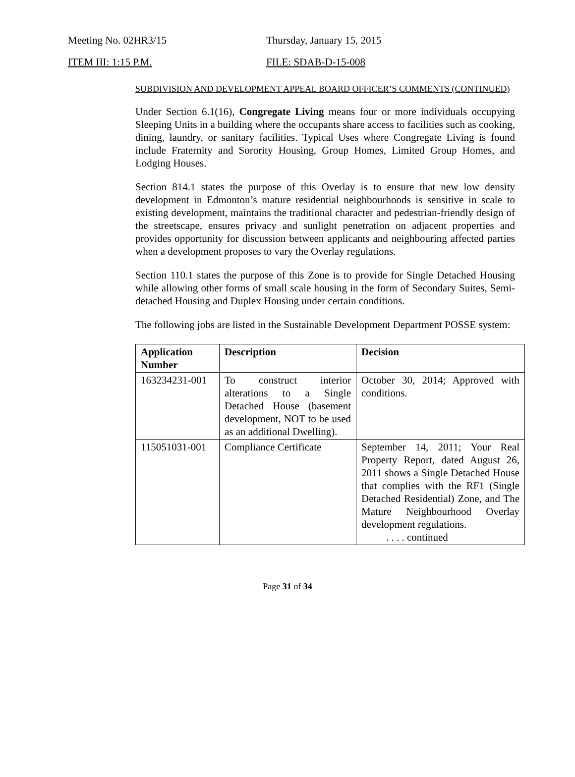Meeting No. 02HR3/15 Thursday, January 15, 2015
ITEM III: 1:15 P.M. FILE: SDAB-D-15-008
SUBDIVISION AND DEVELOPMENT APPEAL BOARD OFFICER’S COMMENTS (CONTINUED)
Under Section 6.1(16), Congregate Living means four or more individuals occupying Sleeping Units in a building where the occupants share access to facilities such as cooking, dining, laundry, or sanitary facilities. Typical Uses where Congregate Living is found include Fraternity and Sorority Housing, Group Homes, Limited Group Homes, and Lodging Houses.
Section 814.1 states the purpose of this Overlay is to ensure that new low density development in Edmonton’s mature residential neighbourhoods is sensitive in scale to existing development, maintains the traditional character and pedestrian-friendly design of the streetscape, ensures privacy and sunlight penetration on adjacent properties and provides opportunity for discussion between applicants and neighbouring affected parties when a development proposes to vary the Overlay regulations.
Section 110.1 states the purpose of this Zone is to provide for Single Detached Housing while allowing other forms of small scale housing in the form of Secondary Suites, Semi-detached Housing and Duplex Housing under certain conditions.
The following jobs are listed in the Sustainable Development Department POSSE system:
| Application Number | Description | Decision |
| --- | --- | --- |
| 163234231-001 | To construct interior alterations to a Single Detached House (basement development, NOT to be used as an additional Dwelling). | October 30, 2014; Approved with conditions. |
| 115051031-001 | Compliance Certificate | September 14, 2011; Your Real Property Report, dated August 26, 2011 shows a Single Detached House that complies with the RF1 (Single Detached Residential) Zone, and The Mature Neighbourhood Overlay development regulations. . . . . continued |
Page 31 of 34